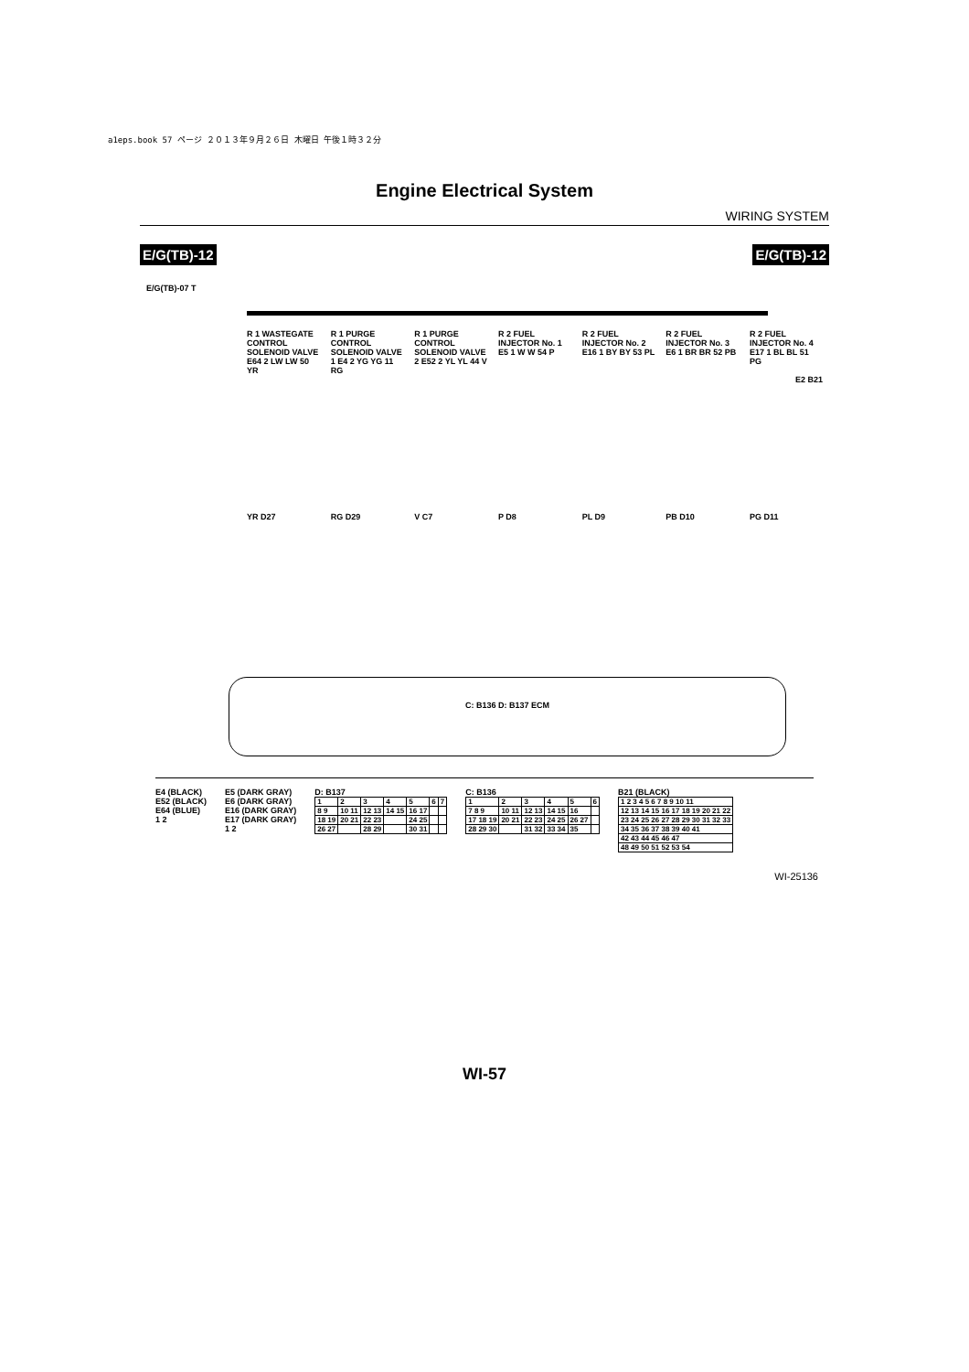a1eps.book 57 ページ ２０１３年９月２６日 木曜日 午後１時３２分
Engine Electrical System
WIRING SYSTEM
E/G(TB)-12 E/G(TB)-12
E/G(TB)-07 T
R 1 WASTEGATE CONTROL SOLENOID VALVE E64 2 LW LW 50 YR
R 1 PURGE CONTROL SOLENOID VALVE 1 E4 2 YG YG 11 RG
R 1 PURGE CONTROL SOLENOID VALVE 2 E52 2 YL YL 44 V
R 2 FUEL INJECTOR No. 1 E5 1 W W 54 P
R 2 FUEL INJECTOR No. 2 E16 1 BY BY 53 PL
R 2 FUEL INJECTOR No. 3 E6 1 BR BR 52 PB
R 2 FUEL INJECTOR No. 4 E17 1 BL BL 51 PG
E2 B21
YR D27 RG D29 V C7 P D8 PL D9 PB D10 PG D11
C: B136 D: B137 ECM
E4 (BLACK)
E52 (BLACK)
E64 (BLUE)
1 2
E5 (DARK GRAY)
E6 (DARK GRAY)
E16 (DARK GRAY)
E17 (DARK GRAY)
1 2
D: B137
| 1 | 2 | 3 | 4 | 5 | 6 | 7 |
| 8 9 | 10 11 | 12 13 | 14 15 | 16 17 | | |
| 18 19 | 20 21 | 22 23 | | 24 25 | | |
| 26 27 | | 28 29 | | 30 31 | | |
C: B136
| 1 | 2 | 3 | 4 | 5 | 6 |
| 7 8 9 | 10 11 | 12 13 | 14 15 | 16 | |
| 17 18 19 | 20 21 | 22 23 | 24 25 | 26 27 | |
| 28 29 30 | | 31 32 | 33 34 | 35 | |
B21 (BLACK)
| 1 2 3 4 5 6 7 8 9 10 11 |
| 12 13 14 15 16 17 18 19 20 21 22 |
| 23 24 25 26 27 28 29 30 31 32 33 |
| 34 35 36 37 38 39 40 41 |
| 42 43 44 45 46 47 |
| 48 49 50 51 52 53 54 |
WI-25136
WI-57